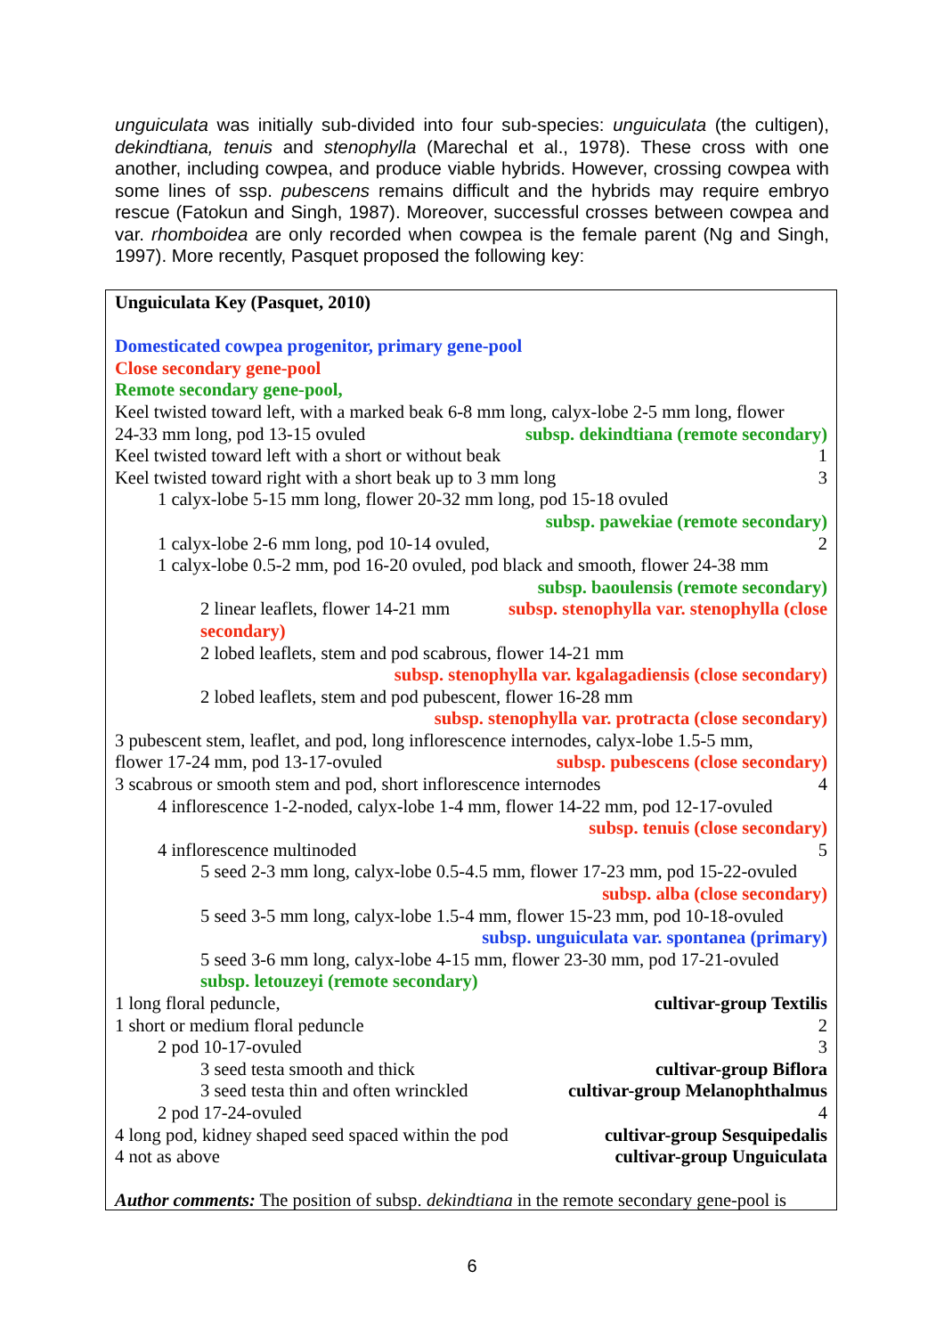unguiculata was initially sub-divided into four sub-species: unguiculata (the cultigen), dekindtiana, tenuis and stenophylla (Marechal et al., 1978). These cross with one another, including cowpea, and produce viable hybrids. However, crossing cowpea with some lines of ssp. pubescens remains difficult and the hybrids may require embryo rescue (Fatokun and Singh, 1987). Moreover, successful crosses between cowpea and var. rhomboidea are only recorded when cowpea is the female parent (Ng and Singh, 1997). More recently, Pasquet proposed the following key:
Unguiculata Key (Pasquet, 2010)
Domesticated cowpea progenitor, primary gene-pool
Close secondary gene-pool
Remote secondary gene-pool,
Keel twisted toward left, with a marked beak 6-8 mm long, calyx-lobe 2-5 mm long, flower
24-33 mm long, pod 13-15 ovuled subsp. dekindtiana (remote secondary)
Keel twisted toward left with a short or without beak 1
Keel twisted toward right with a short beak up to 3 mm long 3
1 calyx-lobe 5-15 mm long, flower 20-32 mm long, pod 15-18 ovuled
subsp. pawekiae (remote secondary)
1 calyx-lobe 2-6 mm long, pod 10-14 ovuled, 2
1 calyx-lobe 0.5-2 mm, pod 16-20 ovuled, pod black and smooth, flower 24-38 mm
subsp. baoulensis (remote secondary)
2 linear leaflets, flower 14-21 mm subsp. stenophylla var. stenophylla (close
secondary)
2 lobed leaflets, stem and pod scabrous, flower 14-21 mm
subsp. stenophylla var. kgalagadiensis (close secondary)
2 lobed leaflets, stem and pod pubescent, flower 16-28 mm
subsp. stenophylla var. protracta (close secondary)
3 pubescent stem, leaflet, and pod, long inflorescence internodes, calyx-lobe 1.5-5 mm,
flower 17-24 mm, pod 13-17-ovuled subsp. pubescens (close secondary)
3 scabrous or smooth stem and pod, short inflorescence internodes 4
4 inflorescence 1-2-noded, calyx-lobe 1-4 mm, flower 14-22 mm, pod 12-17-ovuled
subsp. tenuis (close secondary)
4 inflorescence multinoded 5
5 seed 2-3 mm long, calyx-lobe 0.5-4.5 mm, flower 17-23 mm, pod 15-22-ovuled
subsp. alba (close secondary)
5 seed 3-5 mm long, calyx-lobe 1.5-4 mm, flower 15-23 mm, pod 10-18-ovuled
subsp. unguiculata var. spontanea (primary)
5 seed 3-6 mm long, calyx-lobe 4-15 mm, flower 23-30 mm, pod 17-21-ovuled
subsp. letouzeyi (remote secondary)
1 long floral peduncle, cultivar-group Textilis
1 short or medium floral peduncle 2
2 pod 10-17-ovuled 3
3 seed testa smooth and thick cultivar-group Biflora
3 seed testa thin and often wrinckled cultivar-group Melanophthalmus
2 pod 17-24-ovuled 4
4 long pod, kidney shaped seed spaced within the pod cultivar-group Sesquipedalis
4 not as above cultivar-group Unguiculata
Author comments: The position of subsp. dekindtiana in the remote secondary gene-pool is
6